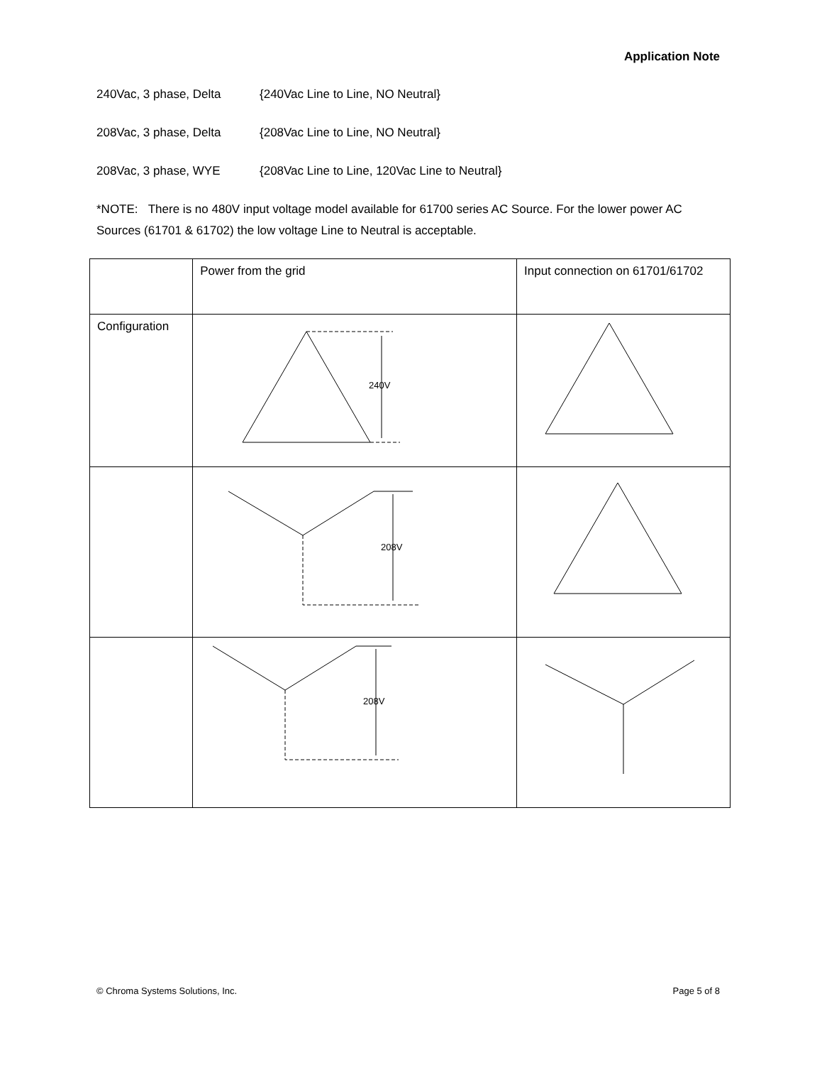Application Note
240Vac, 3 phase, Delta {240Vac Line to Line, NO Neutral}
208Vac, 3 phase, Delta {208Vac Line to Line, NO Neutral}
208Vac, 3 phase, WYE {208Vac Line to Line, 120Vac Line to Neutral}
*NOTE: There is no 480V input voltage model available for 61700 series AC Source. For the lower power AC Sources (61701 & 61702) the low voltage Line to Neutral is acceptable.
| | Power from the grid | Input connection on 61701/61702 |
| Configuration | 240V | |
| | 208V | |
| | 208V | |
© Chroma Systems Solutions, Inc. Page 5 of 8